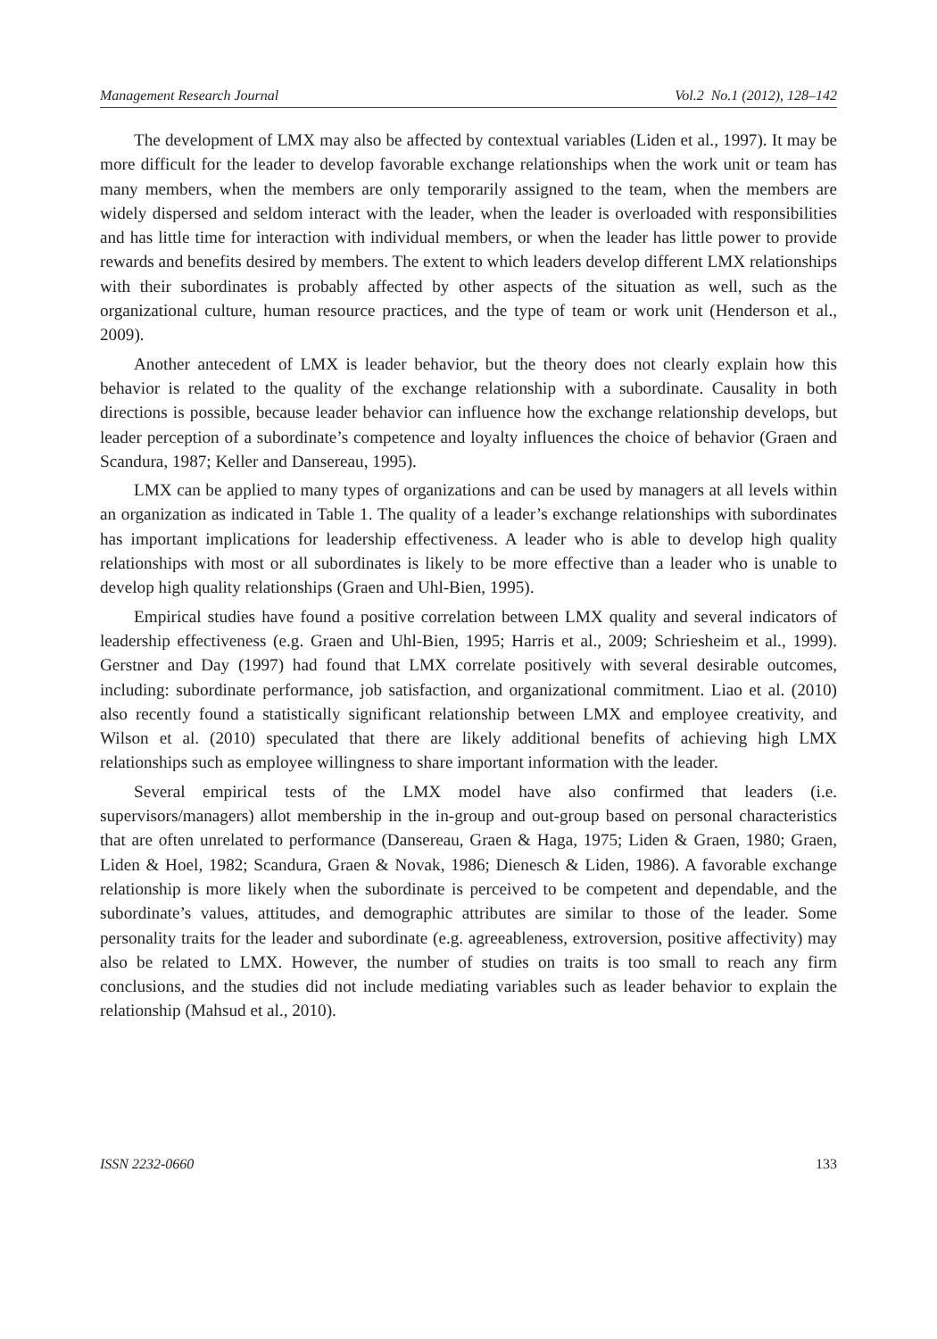Management Research Journal Vol.2 No.1 (2012), 128–142
The development of LMX may also be affected by contextual variables (Liden et al., 1997). It may be more difficult for the leader to develop favorable exchange relationships when the work unit or team has many members, when the members are only temporarily assigned to the team, when the members are widely dispersed and seldom interact with the leader, when the leader is overloaded with responsibilities and has little time for interaction with individual members, or when the leader has little power to provide rewards and benefits desired by members. The extent to which leaders develop different LMX relationships with their subordinates is probably affected by other aspects of the situation as well, such as the organizational culture, human resource practices, and the type of team or work unit (Henderson et al., 2009).
Another antecedent of LMX is leader behavior, but the theory does not clearly explain how this behavior is related to the quality of the exchange relationship with a subordinate. Causality in both directions is possible, because leader behavior can influence how the exchange relationship develops, but leader perception of a subordinate’s competence and loyalty influences the choice of behavior (Graen and Scandura, 1987; Keller and Dansereau, 1995).
LMX can be applied to many types of organizations and can be used by managers at all levels within an organization as indicated in Table 1. The quality of a leader’s exchange relationships with subordinates has important implications for leadership effectiveness. A leader who is able to develop high quality relationships with most or all subordinates is likely to be more effective than a leader who is unable to develop high quality relationships (Graen and Uhl-Bien, 1995).
Empirical studies have found a positive correlation between LMX quality and several indicators of leadership effectiveness (e.g. Graen and Uhl-Bien, 1995; Harris et al., 2009; Schriesheim et al., 1999). Gerstner and Day (1997) had found that LMX correlate positively with several desirable outcomes, including: subordinate performance, job satisfaction, and organizational commitment. Liao et al. (2010) also recently found a statistically significant relationship between LMX and employee creativity, and Wilson et al. (2010) speculated that there are likely additional benefits of achieving high LMX relationships such as employee willingness to share important information with the leader.
Several empirical tests of the LMX model have also confirmed that leaders (i.e. supervisors/managers) allot membership in the in-group and out-group based on personal characteristics that are often unrelated to performance (Dansereau, Graen & Haga, 1975; Liden & Graen, 1980; Graen, Liden & Hoel, 1982; Scandura, Graen & Novak, 1986; Dienesch & Liden, 1986). A favorable exchange relationship is more likely when the subordinate is perceived to be competent and dependable, and the subordinate’s values, attitudes, and demographic attributes are similar to those of the leader. Some personality traits for the leader and subordinate (e.g. agreeableness, extroversion, positive affectivity) may also be related to LMX. However, the number of studies on traits is too small to reach any firm conclusions, and the studies did not include mediating variables such as leader behavior to explain the relationship (Mahsud et al., 2010).
ISSN 2232-0660 133